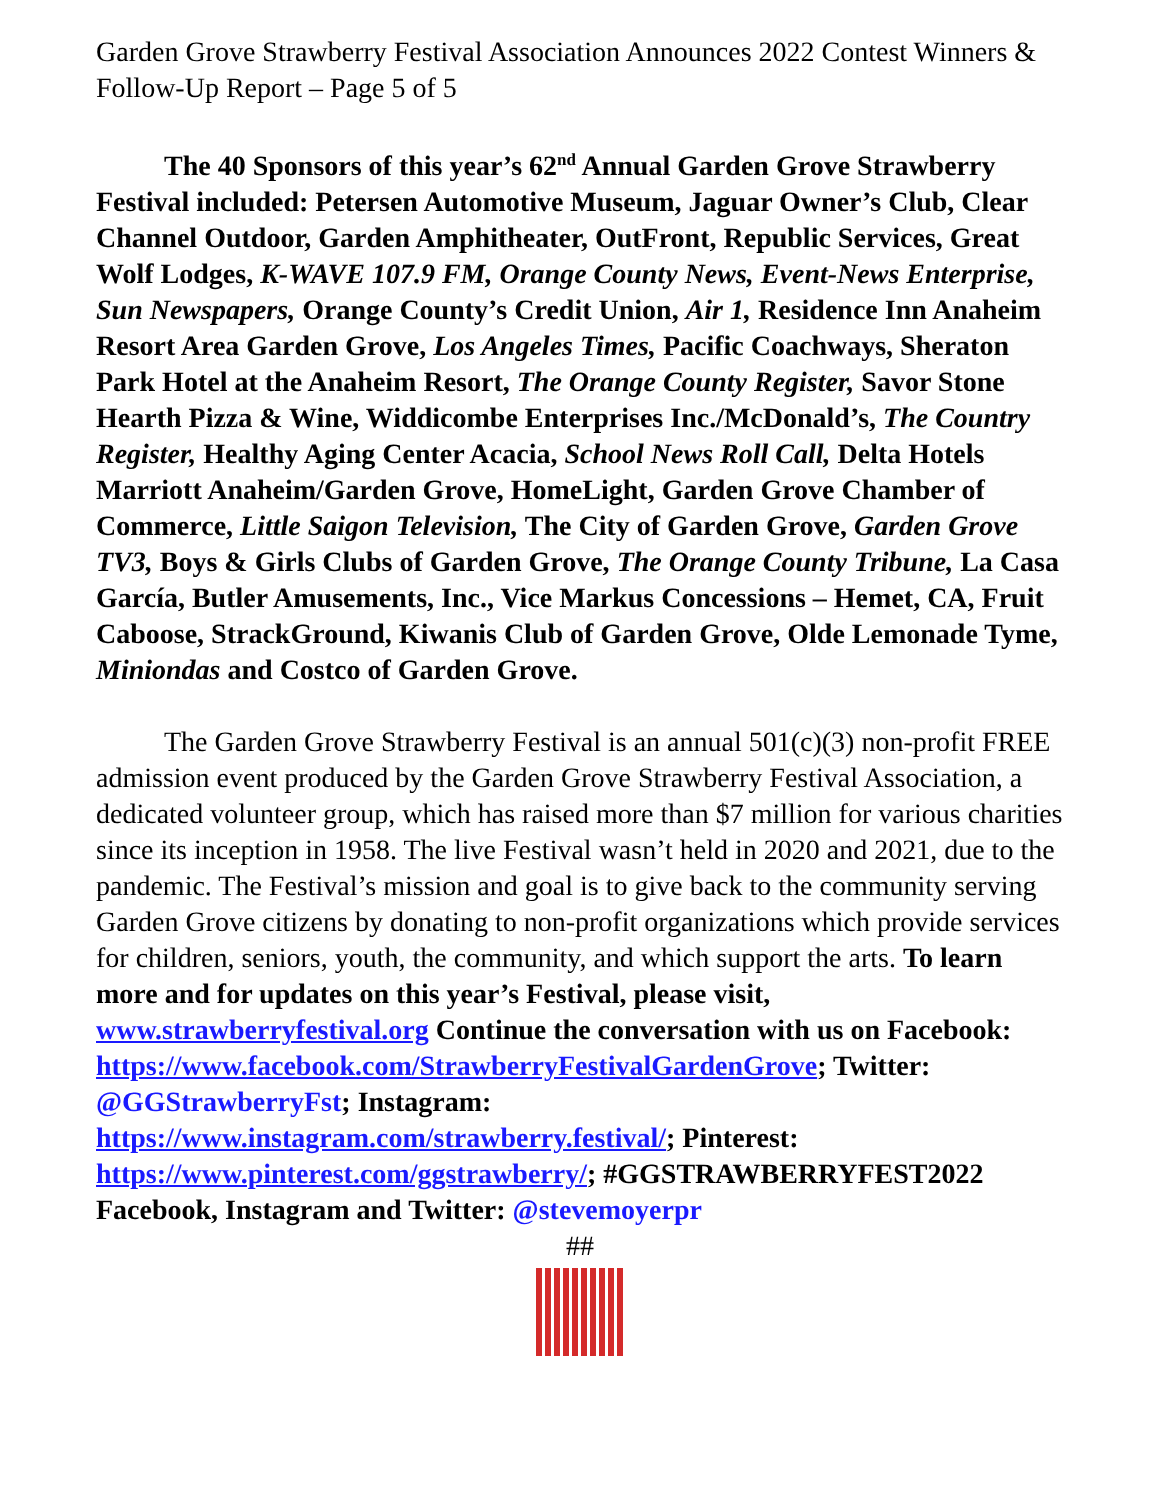Garden Grove Strawberry Festival Association Announces 2022 Contest Winners & Follow-Up Report – Page 5 of 5
The 40 Sponsors of this year’s 62<sup>nd</sup> Annual Garden Grove Strawberry Festival included: Petersen Automotive Museum, Jaguar Owner’s Club, Clear Channel Outdoor, Garden Amphitheater, OutFront, Republic Services, Great Wolf Lodges, K-WAVE 107.9 FM, Orange County News, Event-News Enterprise, Sun Newspapers, Orange County’s Credit Union, Air 1, Residence Inn Anaheim Resort Area Garden Grove, Los Angeles Times, Pacific Coachways, Sheraton Park Hotel at the Anaheim Resort, The Orange County Register, Savor Stone Hearth Pizza & Wine, Widdicombe Enterprises Inc./McDonald’s, The Country Register, Healthy Aging Center Acacia, School News Roll Call, Delta Hotels Marriott Anaheim/Garden Grove, HomeLight, Garden Grove Chamber of Commerce, Little Saigon Television, The City of Garden Grove, Garden Grove TV3, Boys & Girls Clubs of Garden Grove, The Orange County Tribune, La Casa García, Butler Amusements, Inc., Vice Markus Concessions – Hemet, CA, Fruit Caboose, StrackGround, Kiwanis Club of Garden Grove, Olde Lemonade Tyme, Miniondas and Costco of Garden Grove.
The Garden Grove Strawberry Festival is an annual 501(c)(3) non-profit FREE admission event produced by the Garden Grove Strawberry Festival Association, a dedicated volunteer group, which has raised more than $7 million for various charities since its inception in 1958. The live Festival wasn’t held in 2020 and 2021, due to the pandemic. The Festival’s mission and goal is to give back to the community serving Garden Grove citizens by donating to non-profit organizations which provide services for children, seniors, youth, the community, and which support the arts. To learn more and for updates on this year’s Festival, please visit, www.strawberryfestival.org Continue the conversation with us on Facebook: https://www.facebook.com/StrawberryFestivalGardenGrove; Twitter: @GGStrawberryFst; Instagram: https://www.instagram.com/strawberry.festival/; Pinterest: https://www.pinterest.com/ggstrawberry/; #GGSTRAWBERRYFEST2022
Facebook, Instagram and Twitter: @stevemoyerpr
##